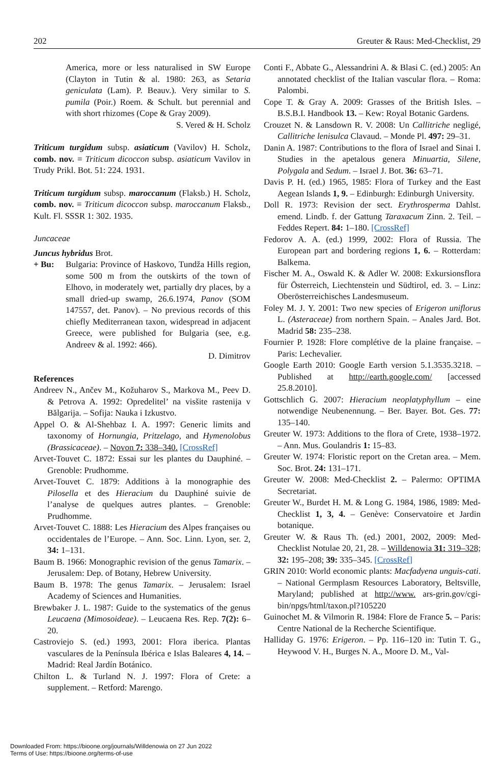202 Greuter & Raus: Med-Checklist, 29
America, more or less naturalised in SW Europe (Clayton in Tutin & al. 1980: 263, as Setaria geniculata (Lam). P. Beauv.). Very similar to S. pumila (Poir.) Roem. & Schult. but perennial and with short rhizomes (Cope & Gray 2009).
S. Vered & H. Scholz
Triticum turgidum subsp. asiaticum (Vavilov) H. Scholz, comb. nov. ≡ Triticum dicoccon subsp. asiaticum Vavilov in Trudy Prikl. Bot. 51: 224. 1931.
Triticum turgidum subsp. maroccanum (Flaksb.) H. Scholz, comb. nov. ≡ Triticum dicoccon subsp. maroccanum Flaksb., Kult. Fl. SSSR 1: 302. 1935.
Juncaceae
Juncus hybridus Brot.
+ Bu: Bulgaria: Province of Haskovo, Tundža Hills region, some 500 m from the outskirts of the town of Elhovo, in moderately wet, partially dry places, by a small dried-up swamp, 26.6.1974, Panov (SOM 147557, det. Panov). – No previous records of this chiefly Mediterranean taxon, widespread in adjacent Greece, were published for Bulgaria (see, e.g. Andreev & al. 1992: 466).
D. Dimitrov
References
Andreev N., Ančev M., Kožuharov S., Markova M., Peev D. & Petrova A. 1992: Opredelitel’ na visšite rastenija v Bălgarija. – Sofija: Nauka i Izkustvo.
Appel O. & Al-Shehbaz I. A. 1997: Generic limits and taxonomy of Hornungia, Pritzelago, and Hymenolobus (Brassicaceae). – Novon 7: 338–340. [CrossRef]
Arvet-Touvet C. 1872: Essai sur les plantes du Dauphiné. – Grenoble: Prudhomme.
Arvet-Touvet C. 1879: Additions à la monographie des Pilosella et des Hieracium du Dauphiné suivie de l’analyse de quelques autres plantes. – Grenoble: Prudhomme.
Arvet-Touvet C. 1888: Les Hieracium des Alpes françaises ou occidentales de l’Europe. – Ann. Soc. Linn. Lyon, ser. 2, 34: 1–131.
Baum B. 1966: Monographic revision of the genus Tamarix. – Jerusalem: Dep. of Botany, Hebrew University.
Baum B. 1978: The genus Tamarix. – Jerusalem: Israel Academy of Sciences and Humanities.
Brewbaker J. L. 1987: Guide to the systematics of the genus Leucaena (Mimosoideae). – Leucaena Res. Rep. 7(2): 6–20.
Castroviejo S. (ed.) 1993, 2001: Flora iberica. Plantas vasculares de la Península Ibérica e Islas Baleares 4, 14. – Madrid: Real Jardín Botánico.
Chilton L. & Turland N. J. 1997: Flora of Crete: a supplement. – Retford: Marengo.
Conti F., Abbate G., Alessandrini A. & Blasi C. (ed.) 2005: An annotated checklist of the Italian vascular flora. – Roma: Palombi.
Cope T. & Gray A. 2009: Grasses of the British Isles. – B.S.B.I. Handbook 13. – Kew: Royal Botanic Gardens.
Crouzet N. & Lansdown R. V. 2008: Un Callitriche negligé, Callitriche lenisulca Clavaud. – Monde Pl. 497: 29–31.
Danin A. 1987: Contributions to the flora of Israel and Sinai I. Studies in the apetalous genera Minuartia, Silene, Polygala and Sedum. – Israel J. Bot. 36: 63–71.
Davis P. H. (ed.) 1965, 1985: Flora of Turkey and the East Aegean Islands 1, 9. – Edinburgh: Edinburgh University.
Doll R. 1973: Revision der sect. Erythrosperma Dahlst. emend. Lindb. f. der Gattung Taraxacum Zinn. 2. Teil. – Feddes Repert. 84: 1–180. [CrossRef]
Fedorov A. A. (ed.) 1999, 2002: Flora of Russia. The European part and bordering regions 1, 6. – Rotterdam: Balkema.
Fischer M. A., Oswald K. & Adler W. 2008: Exkursionsflora für Österreich, Liechtenstein und Südtirol, ed. 3. – Linz: Oberösterreichisches Landesmuseum.
Foley M. J. Y. 2001: Two new species of Erigeron uniflorus L. (Asteraceae) from northern Spain. – Anales Jard. Bot. Madrid 58: 235–238.
Fournier P. 1928: Flore complétive de la plaine française. – Paris: Lechevalier.
Google Earth 2010: Google Earth version 5.1.3535.3218. – Published at http://earth.google.com/ [accessed 25.8.2010].
Gottschlich G. 2007: Hieracium neoplatyphyllum – eine notwendige Neubenennung. – Ber. Bayer. Bot. Ges. 77: 135–140.
Greuter W. 1973: Additions to the flora of Crete, 1938–1972. – Ann. Mus. Goulandris 1: 15–83.
Greuter W. 1974: Floristic report on the Cretan area. – Mem. Soc. Brot. 24: 131–171.
Greuter W. 2008: Med-Checklist 2. – Palermo: OPTIMA Secretariat.
Greuter W., Burdet H. M. & Long G. 1984, 1986, 1989: Med-Checklist 1, 3, 4. – Genève: Conservatoire et Jardin botanique.
Greuter W. & Raus Th. (ed.) 2001, 2002, 2009: Med-Checklist Notulae 20, 21, 28. – Willdenowia 31: 319–328; 32: 195–208; 39: 335–345. [CrossRef]
GRIN 2010: World economic plants: Macfadyena unguis-cati. – National Germplasm Resources Laboratory, Beltsville, Maryland; published at http://www. ars-grin.gov/cgi-bin/npgs/html/taxon.pl?105220
Guinochet M. & Vilmorin R. 1984: Flore de France 5. – Paris: Centre National de la Recherche Scientifique.
Halliday G. 1976: Erigeron. – Pp. 116–120 in: Tutin T. G., Heywood V. H., Burges N. A., Moore D. M., Val-
Downloaded From: https://bioone.org/journals/Willdenowia on 27 Jun 2022
Terms of Use: https://bioone.org/terms-of-use